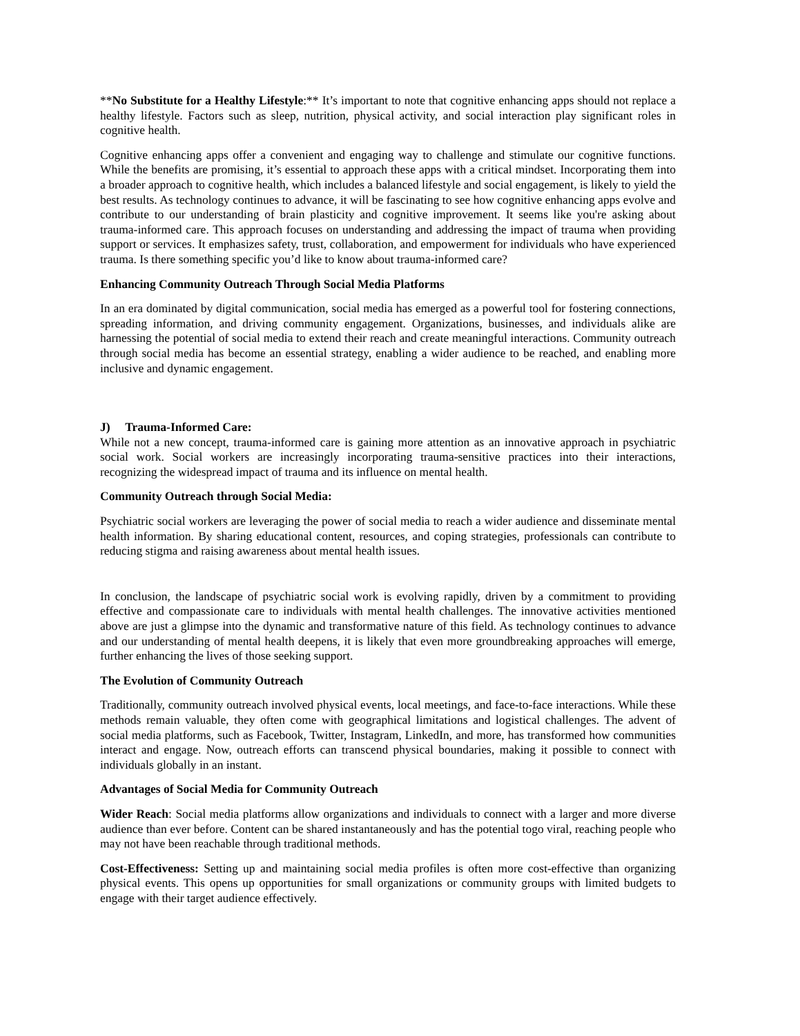**No Substitute for a Healthy Lifestyle:** It’s important to note that cognitive enhancing apps should not replace a healthy lifestyle. Factors such as sleep, nutrition, physical activity, and social interaction play significant roles in cognitive health.
Cognitive enhancing apps offer a convenient and engaging way to challenge and stimulate our cognitive functions. While the benefits are promising, it’s essential to approach these apps with a critical mindset. Incorporating them into a broader approach to cognitive health, which includes a balanced lifestyle and social engagement, is likely to yield the best results. As technology continues to advance, it will be fascinating to see how cognitive enhancing apps evolve and contribute to our understanding of brain plasticity and cognitive improvement. It seems like you're asking about trauma-informed care. This approach focuses on understanding and addressing the impact of trauma when providing support or services. It emphasizes safety, trust, collaboration, and empowerment for individuals who have experienced trauma. Is there something specific you’d like to know about trauma-informed care?
Enhancing Community Outreach Through Social Media Platforms
In an era dominated by digital communication, social media has emerged as a powerful tool for fostering connections, spreading information, and driving community engagement. Organizations, businesses, and individuals alike are harnessing the potential of social media to extend their reach and create meaningful interactions. Community outreach through social media has become an essential strategy, enabling a wider audience to be reached, and enabling more inclusive and dynamic engagement.
J) Trauma-Informed Care:
While not a new concept, trauma-informed care is gaining more attention as an innovative approach in psychiatric social work. Social workers are increasingly incorporating trauma-sensitive practices into their interactions, recognizing the widespread impact of trauma and its influence on mental health.
Community Outreach through Social Media:
Psychiatric social workers are leveraging the power of social media to reach a wider audience and disseminate mental health information. By sharing educational content, resources, and coping strategies, professionals can contribute to reducing stigma and raising awareness about mental health issues.
In conclusion, the landscape of psychiatric social work is evolving rapidly, driven by a commitment to providing effective and compassionate care to individuals with mental health challenges. The innovative activities mentioned above are just a glimpse into the dynamic and transformative nature of this field. As technology continues to advance and our understanding of mental health deepens, it is likely that even more groundbreaking approaches will emerge, further enhancing the lives of those seeking support.
The Evolution of Community Outreach
Traditionally, community outreach involved physical events, local meetings, and face-to-face interactions. While these methods remain valuable, they often come with geographical limitations and logistical challenges. The advent of social media platforms, such as Facebook, Twitter, Instagram, LinkedIn, and more, has transformed how communities interact and engage. Now, outreach efforts can transcend physical boundaries, making it possible to connect with individuals globally in an instant.
Advantages of Social Media for Community Outreach
Wider Reach: Social media platforms allow organizations and individuals to connect with a larger and more diverse audience than ever before. Content can be shared instantaneously and has the potential togo viral, reaching people who may not have been reachable through traditional methods.
Cost-Effectiveness: Setting up and maintaining social media profiles is often more cost-effective than organizing physical events. This opens up opportunities for small organizations or community groups with limited budgets to engage with their target audience effectively.